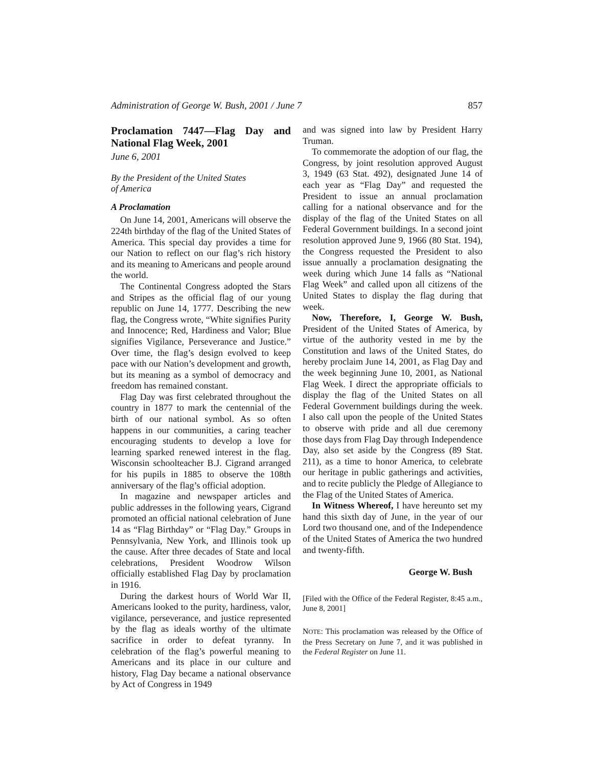Administration of George W. Bush, 2001 / June 7 857
Proclamation 7447—Flag Day and National Flag Week, 2001
June 6, 2001
By the President of the United States
of America
A Proclamation
On June 14, 2001, Americans will observe the 224th birthday of the flag of the United States of America. This special day provides a time for our Nation to reflect on our flag’s rich history and its meaning to Americans and people around the world.
The Continental Congress adopted the Stars and Stripes as the official flag of our young republic on June 14, 1777. Describing the new flag, the Congress wrote, “White signifies Purity and Innocence; Red, Hardiness and Valor; Blue signifies Vigilance, Perseverance and Justice.” Over time, the flag’s design evolved to keep pace with our Nation’s development and growth, but its meaning as a symbol of democracy and freedom has remained constant.
Flag Day was first celebrated throughout the country in 1877 to mark the centennial of the birth of our national symbol. As so often happens in our communities, a caring teacher encouraging students to develop a love for learning sparked renewed interest in the flag. Wisconsin schoolteacher B.J. Cigrand arranged for his pupils in 1885 to observe the 108th anniversary of the flag’s official adoption.
In magazine and newspaper articles and public addresses in the following years, Cigrand promoted an official national celebration of June 14 as “Flag Birthday” or “Flag Day.” Groups in Pennsylvania, New York, and Illinois took up the cause. After three decades of State and local celebrations, President Woodrow Wilson officially established Flag Day by proclamation in 1916.
During the darkest hours of World War II, Americans looked to the purity, hardiness, valor, vigilance, perseverance, and justice represented by the flag as ideals worthy of the ultimate sacrifice in order to defeat tyranny. In celebration of the flag’s powerful meaning to Americans and its place in our culture and history, Flag Day became a national observance by Act of Congress in 1949
and was signed into law by President Harry Truman.
To commemorate the adoption of our flag, the Congress, by joint resolution approved August 3, 1949 (63 Stat. 492), designated June 14 of each year as “Flag Day” and requested the President to issue an annual proclamation calling for a national observance and for the display of the flag of the United States on all Federal Government buildings. In a second joint resolution approved June 9, 1966 (80 Stat. 194), the Congress requested the President to also issue annually a proclamation designating the week during which June 14 falls as “National Flag Week” and called upon all citizens of the United States to display the flag during that week.
Now, Therefore, I, George W. Bush, President of the United States of America, by virtue of the authority vested in me by the Constitution and laws of the United States, do hereby proclaim June 14, 2001, as Flag Day and the week beginning June 10, 2001, as National Flag Week. I direct the appropriate officials to display the flag of the United States on all Federal Government buildings during the week. I also call upon the people of the United States to observe with pride and all due ceremony those days from Flag Day through Independence Day, also set aside by the Congress (89 Stat. 211), as a time to honor America, to celebrate our heritage in public gatherings and activities, and to recite publicly the Pledge of Allegiance to the Flag of the United States of America.
In Witness Whereof, I have hereunto set my hand this sixth day of June, in the year of our Lord two thousand one, and of the Independence of the United States of America the two hundred and twenty-fifth.
George W. Bush
[Filed with the Office of the Federal Register, 8:45 a.m., June 8, 2001]
NOTE: This proclamation was released by the Office of the Press Secretary on June 7, and it was published in the Federal Register on June 11.